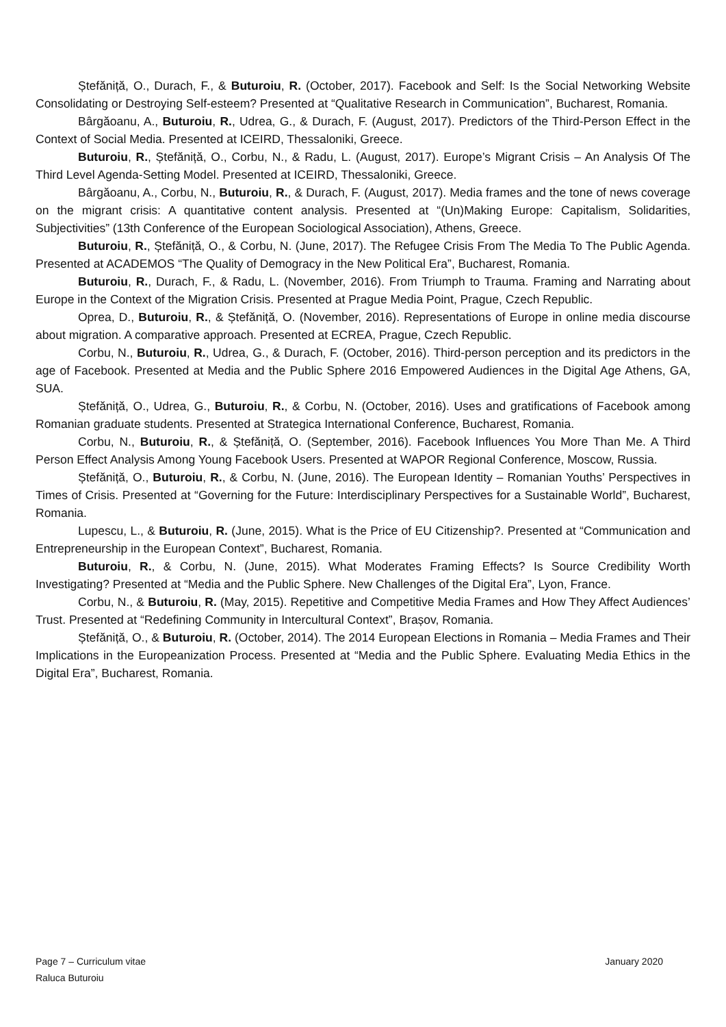Ștefăniță, O., Durach, F., & Buturoiu, R. (October, 2017). Facebook and Self: Is the Social Networking Website Consolidating or Destroying Self-esteem? Presented at “Qualitative Research in Communication”, Bucharest, Romania.
Bârgăoanu, A., Buturoiu, R., Udrea, G., & Durach, F. (August, 2017). Predictors of the Third-Person Effect in the Context of Social Media. Presented at ICEIRD, Thessaloniki, Greece.
Buturoiu, R., Ștefăniță, O., Corbu, N., & Radu, L. (August, 2017). Europe’s Migrant Crisis – An Analysis Of The Third Level Agenda-Setting Model. Presented at ICEIRD, Thessaloniki, Greece.
Bârgăoanu, A., Corbu, N., Buturoiu, R., & Durach, F. (August, 2017). Media frames and the tone of news coverage on the migrant crisis: A quantitative content analysis. Presented at “(Un)Making Europe: Capitalism, Solidarities, Subjectivities” (13th Conference of the European Sociological Association), Athens, Greece.
Buturoiu, R., Ștefăniță, O., & Corbu, N. (June, 2017). The Refugee Crisis From The Media To The Public Agenda. Presented at ACADEMOS “The Quality of Demogracy in the New Political Era”, Bucharest, Romania.
Buturoiu, R., Durach, F., & Radu, L. (November, 2016). From Triumph to Trauma. Framing and Narrating about Europe in the Context of the Migration Crisis. Presented at Prague Media Point, Prague, Czech Republic.
Oprea, D., Buturoiu, R., & Ștefăniță, O. (November, 2016). Representations of Europe in online media discourse about migration. A comparative approach. Presented at ECREA, Prague, Czech Republic.
Corbu, N., Buturoiu, R., Udrea, G., & Durach, F. (October, 2016). Third-person perception and its predictors in the age of Facebook. Presented at Media and the Public Sphere 2016 Empowered Audiences in the Digital Age Athens, GA, SUA.
Ștefăniță, O., Udrea, G., Buturoiu, R., & Corbu, N. (October, 2016). Uses and gratifications of Facebook among Romanian graduate students. Presented at Strategica International Conference, Bucharest, Romania.
Corbu, N., Buturoiu, R., & Ștefăniță, O. (September, 2016). Facebook Influences You More Than Me. A Third Person Effect Analysis Among Young Facebook Users. Presented at WAPOR Regional Conference, Moscow, Russia.
Ștefăniță, O., Buturoiu, R., & Corbu, N. (June, 2016). The European Identity – Romanian Youths’ Perspectives in Times of Crisis. Presented at “Governing for the Future: Interdisciplinary Perspectives for a Sustainable World”, Bucharest, Romania.
Lupescu, L., & Buturoiu, R. (June, 2015). What is the Price of EU Citizenship?. Presented at “Communication and Entrepreneurship in the European Context”, Bucharest, Romania.
Buturoiu, R., & Corbu, N. (June, 2015). What Moderates Framing Effects? Is Source Credibility Worth Investigating? Presented at “Media and the Public Sphere. New Challenges of the Digital Era”, Lyon, France.
Corbu, N., & Buturoiu, R. (May, 2015). Repetitive and Competitive Media Frames and How They Affect Audiences’ Trust. Presented at “Redefining Community in Intercultural Context”, Brașov, Romania.
Ștefăniță, O., & Buturoiu, R. (October, 2014). The 2014 European Elections in Romania – Media Frames and Their Implications in the Europeanization Process. Presented at “Media and the Public Sphere. Evaluating Media Ethics in the Digital Era”, Bucharest, Romania.
January 2020 Page 7 – Curriculum vitae
Raluca Buturoiu